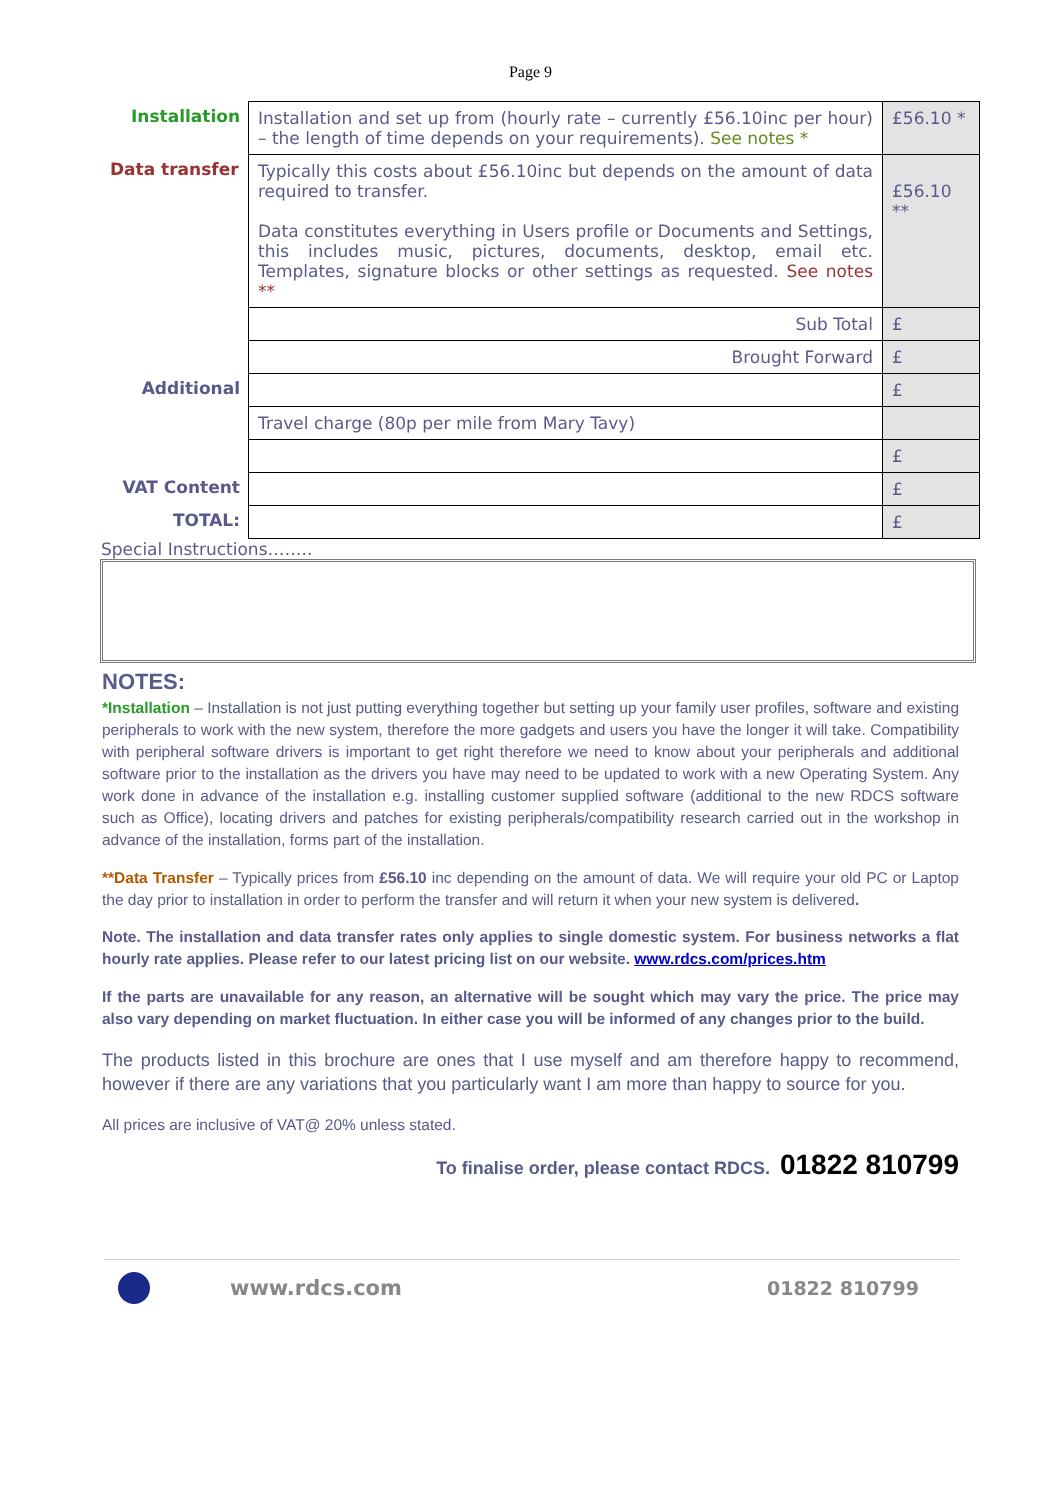Page 9
| Installation | Installation and set up from (hourly rate – currently £56.10inc per hour) – the length of time depends on your requirements). See notes * | £56.10 * |
| Data transfer | Typically this costs about £56.10inc but depends on the amount of data required to transfer. Data constitutes everything in Users profile or Documents and Settings, this includes music, pictures, documents, desktop, email etc. Templates, signature blocks or other settings as requested. See notes ** | £56.10 ** |
| | Sub Total | £ |
| | Brought Forward | £ |
| Additional | | £ |
| | Travel charge (80p per mile from Mary Tavy) | |
| | | £ |
| VAT Content | | £ |
| TOTAL: | | £ |
Special Instructions……..
NOTES:
*Installation – Installation is not just putting everything together but setting up your family user profiles, software and existing peripherals to work with the new system, therefore the more gadgets and users you have the longer it will take. Compatibility with peripheral software drivers is important to get right therefore we need to know about your peripherals and additional software prior to the installation as the drivers you have may need to be updated to work with a new Operating System. Any work done in advance of the installation e.g. installing customer supplied software (additional to the new RDCS software such as Office), locating drivers and patches for existing peripherals/compatibility research carried out in the workshop in advance of the installation, forms part of the installation.
**Data Transfer – Typically prices from £56.10 inc depending on the amount of data. We will require your old PC or Laptop the day prior to installation in order to perform the transfer and will return it when your new system is delivered.
Note. The installation and data transfer rates only applies to single domestic system. For business networks a flat hourly rate applies. Please refer to our latest pricing list on our website. www.rdcs.com/prices.htm
If the parts are unavailable for any reason, an alternative will be sought which may vary the price. The price may also vary depending on market fluctuation. In either case you will be informed of any changes prior to the build.
The products listed in this brochure are ones that I use myself and am therefore happy to recommend, however if there are any variations that you particularly want I am more than happy to source for you.
All prices are inclusive of VAT@ 20% unless stated.
To finalise order, please contact RDCS. 01822 810799
www.rdcs.com 01822 810799